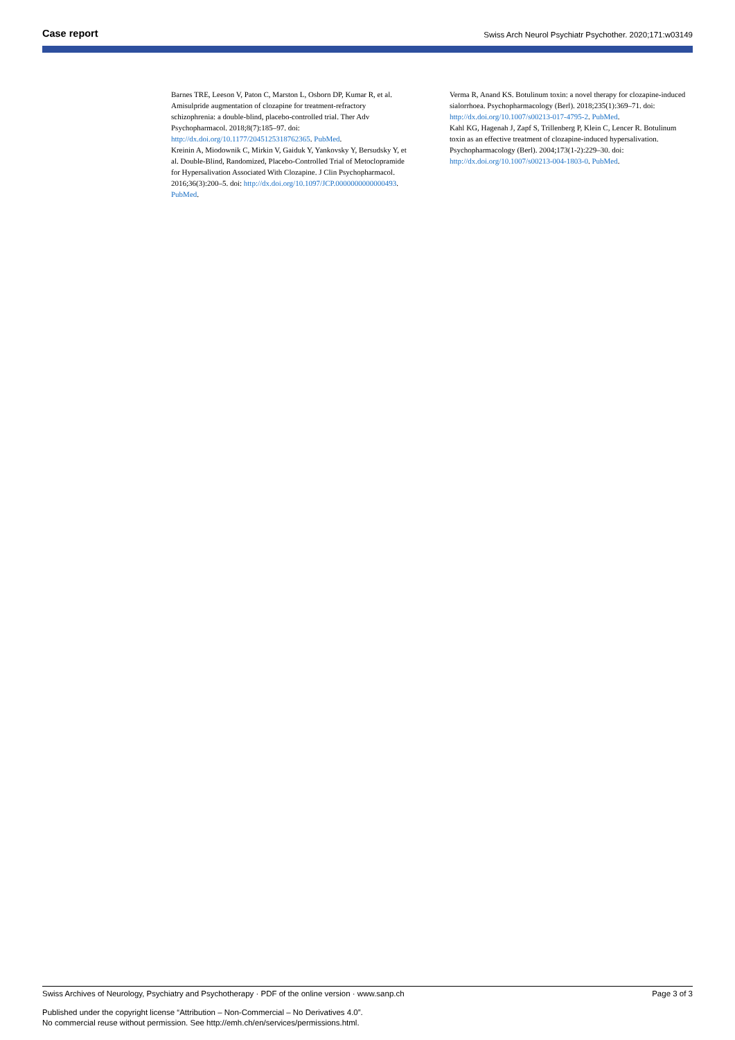Case report Swiss Arch Neurol Psychiatr Psychother. 2020;171:w03149
Barnes TRE, Leeson V, Paton C, Marston L, Osborn DP, Kumar R, et al. Amisulpride augmentation of clozapine for treatment-refractory schizophrenia: a double-blind, placebo-controlled trial. Ther Adv Psychopharmacol. 2018;8(7):185–97. doi: http://dx.doi.org/10.1177/2045125318762365. PubMed.
Kreinin A, Miodownik C, Mirkin V, Gaiduk Y, Yankovsky Y, Bersudsky Y, et al. Double-Blind, Randomized, Placebo-Controlled Trial of Metoclopramide for Hypersalivation Associated With Clozapine. J Clin Psychopharmacol. 2016;36(3):200–5. doi: http://dx.doi.org/10.1097/JCP.0000000000000493. PubMed.
Verma R, Anand KS. Botulinum toxin: a novel therapy for clozapine-induced sialorrhoea. Psychopharmacology (Berl). 2018;235(1):369–71. doi: http://dx.doi.org/10.1007/s00213-017-4795-2. PubMed.
Kahl KG, Hagenah J, Zapf S, Trillenberg P, Klein C, Lencer R. Botulinum toxin as an effective treatment of clozapine-induced hypersalivation. Psychopharmacology (Berl). 2004;173(1-2):229–30. doi: http://dx.doi.org/10.1007/s00213-004-1803-0. PubMed.
Swiss Archives of Neurology, Psychiatry and Psychotherapy · PDF of the online version · www.sanp.ch Page 3 of 3
Published under the copyright license “Attribution – Non-Commercial – No Derivatives 4.0”.
No commercial reuse without permission. See http://emh.ch/en/services/permissions.html.